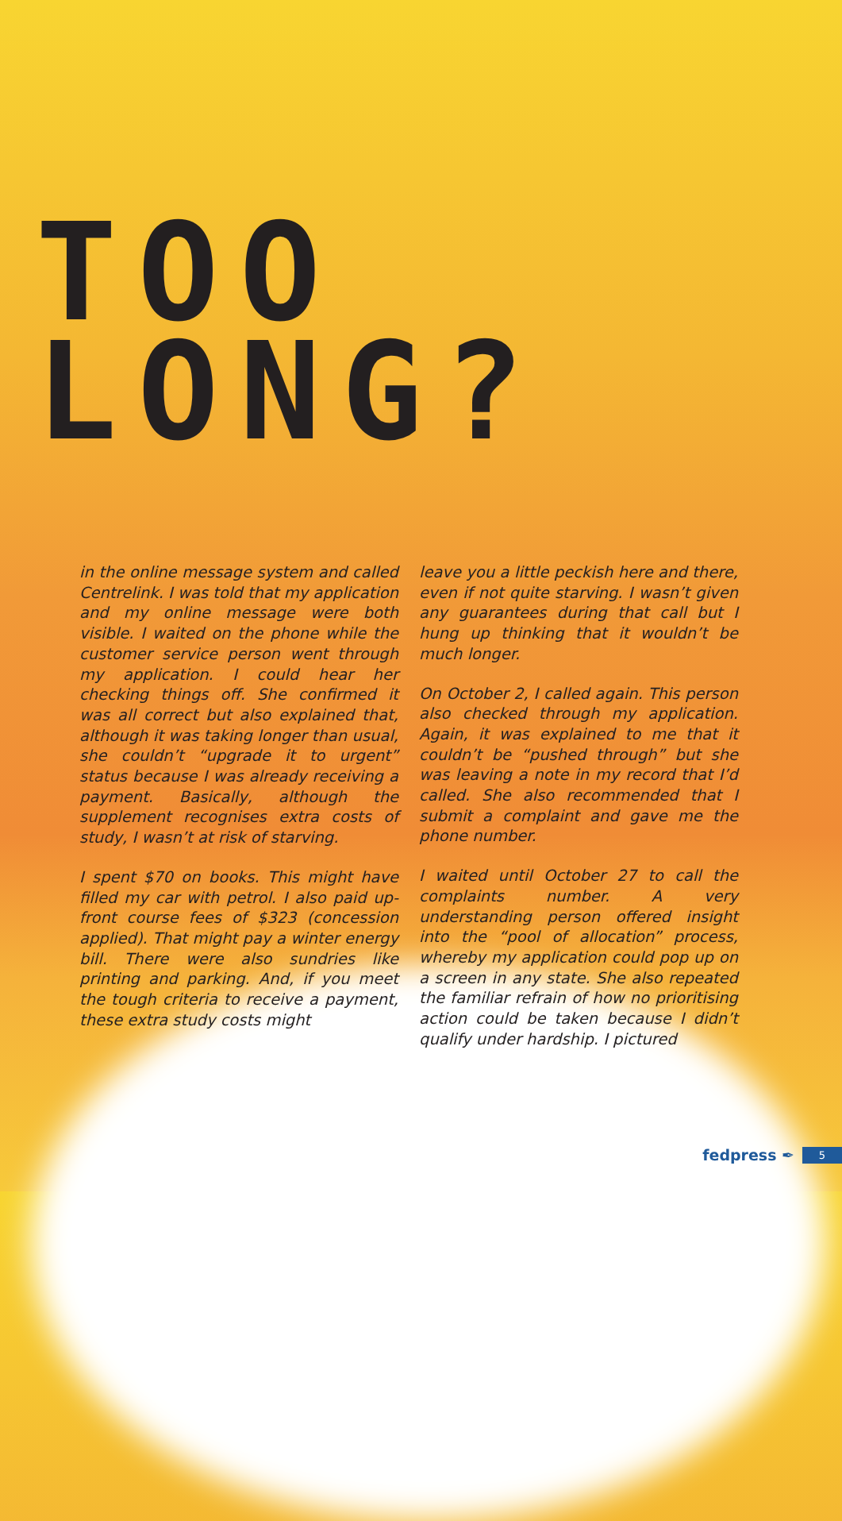TOO LONG?
in the online message system and called Centrelink. I was told that my application and my online message were both visible. I waited on the phone while the customer service person went through my application. I could hear her checking things off. She confirmed it was all correct but also explained that, although it was taking longer than usual, she couldn’t “upgrade it to urgent” status because I was already receiving a payment. Basically, although the supplement recognises extra costs of study, I wasn’t at risk of starving.
I spent $70 on books. This might have filled my car with petrol. I also paid up-front course fees of $323 (concession applied). That might pay a winter energy bill. There were also sundries like printing and parking. And, if you meet the tough criteria to receive a payment, these extra study costs might
leave you a little peckish here and there, even if not quite starving. I wasn’t given any guarantees during that call but I hung up thinking that it wouldn’t be much longer.
On October 2, I called again. This person also checked through my application. Again, it was explained to me that it couldn’t be “pushed through” but she was leaving a note in my record that I’d called. She also recommended that I submit a complaint and gave me the phone number.
I waited until October 27 to call the complaints number. A very understanding person offered insight into the “pool of allocation” process, whereby my application could pop up on a screen in any state. She also repeated the familiar refrain of how no prioritising action could be taken because I didn’t qualify under hardship. I pictured
fedpress ✒ 5